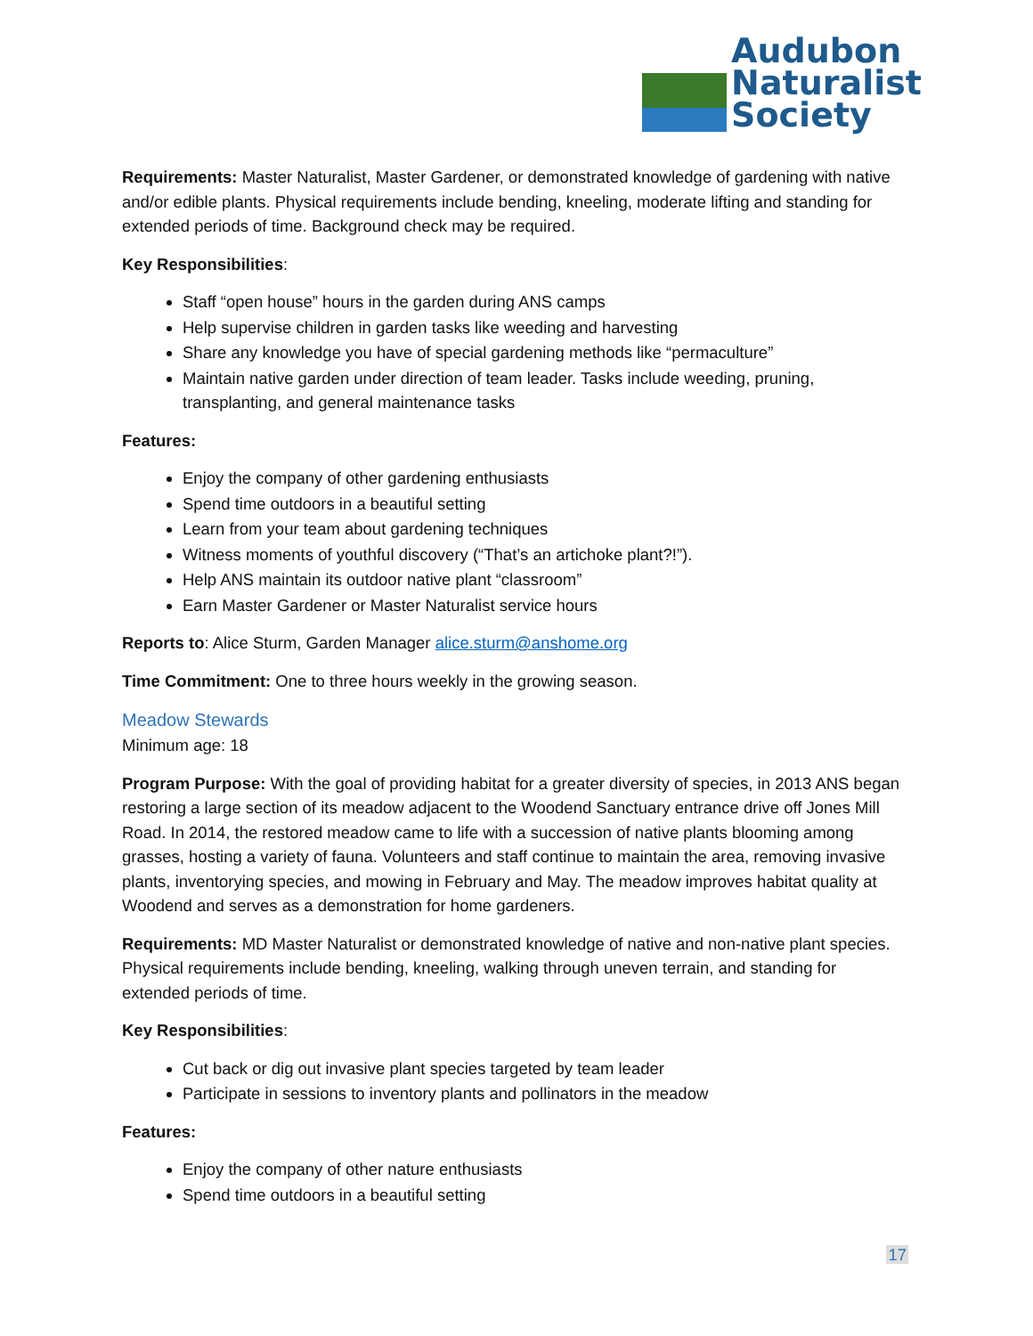Audubon
Naturalist
Society
Requirements: Master Naturalist, Master Gardener, or demonstrated knowledge of gardening with native and/or edible plants. Physical requirements include bending, kneeling, moderate lifting and standing for extended periods of time. Background check may be required.
Key Responsibilities:
Staff “open house” hours in the garden during ANS camps
Help supervise children in garden tasks like weeding and harvesting
Share any knowledge you have of special gardening methods like “permaculture”
Maintain native garden under direction of team leader. Tasks include weeding, pruning, transplanting, and general maintenance tasks
Features:
Enjoy the company of other gardening enthusiasts
Spend time outdoors in a beautiful setting
Learn from your team about gardening techniques
Witness moments of youthful discovery (“That’s an artichoke plant?!”).
Help ANS maintain its outdoor native plant “classroom”
Earn Master Gardener or Master Naturalist service hours
Reports to: Alice Sturm, Garden Manager alice.sturm@anshome.org
Time Commitment: One to three hours weekly in the growing season.
Meadow Stewards
Minimum age: 18
Program Purpose: With the goal of providing habitat for a greater diversity of species, in 2013 ANS began restoring a large section of its meadow adjacent to the Woodend Sanctuary entrance drive off Jones Mill Road. In 2014, the restored meadow came to life with a succession of native plants blooming among grasses, hosting a variety of fauna. Volunteers and staff continue to maintain the area, removing invasive plants, inventorying species, and mowing in February and May. The meadow improves habitat quality at Woodend and serves as a demonstration for home gardeners.
Requirements: MD Master Naturalist or demonstrated knowledge of native and non-native plant species. Physical requirements include bending, kneeling, walking through uneven terrain, and standing for extended periods of time.
Key Responsibilities:
Cut back or dig out invasive plant species targeted by team leader
Participate in sessions to inventory plants and pollinators in the meadow
Features:
Enjoy the company of other nature enthusiasts
Spend time outdoors in a beautiful setting
17